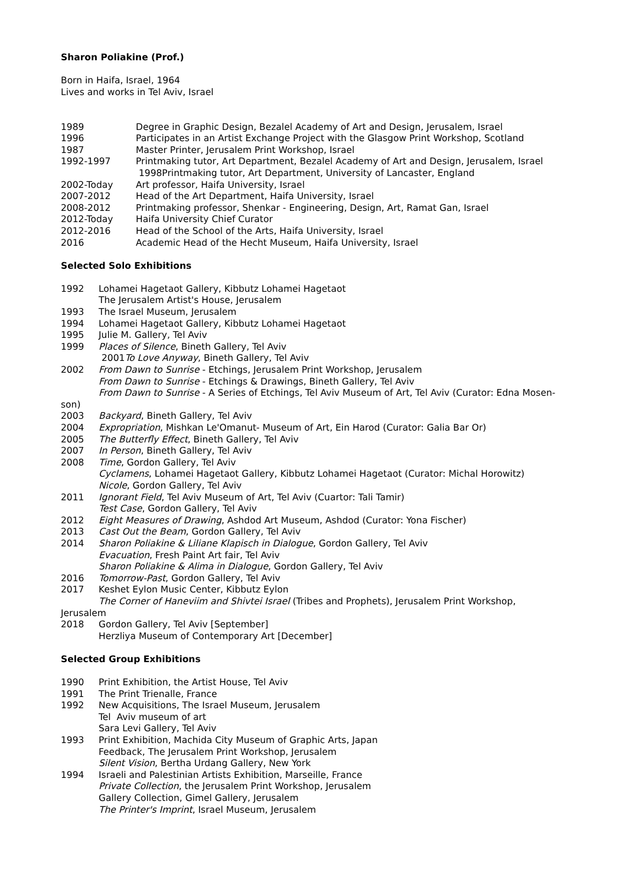Sharon Poliakine (Prof.)
Born in Haifa, Israel, 1964
Lives and works in Tel Aviv, Israel
1989 Degree in Graphic Design, Bezalel Academy of Art and Design, Jerusalem, Israel
1996 Participates in an Artist Exchange Project with the Glasgow Print Workshop, Scotland
1987 Master Printer, Jerusalem Print Workshop, Israel
1992-1997 Printmaking tutor, Art Department, Bezalel Academy of Art and Design, Jerusalem, Israel
1998Printmaking tutor, Art Department, University of Lancaster, England
2002-Today Art professor, Haifa University, Israel
2007-2012 Head of the Art Department, Haifa University, Israel
2008-2012 Printmaking professor, Shenkar - Engineering, Design, Art, Ramat Gan, Israel
2012-Today Haifa University Chief Curator
2012-2016 Head of the School of the Arts, Haifa University, Israel
2016 Academic Head of the Hecht Museum, Haifa University, Israel
Selected Solo Exhibitions
1992 Lohamei Hagetaot Gallery, Kibbutz Lohamei Hagetaot
The Jerusalem Artist's House, Jerusalem
1993 The Israel Museum, Jerusalem
1994 Lohamei Hagetaot Gallery, Kibbutz Lohamei Hagetaot
1995 Julie M. Gallery, Tel Aviv
1999 Places of Silence, Bineth Gallery, Tel Aviv
2001To Love Anyway, Bineth Gallery, Tel Aviv
2002 From Dawn to Sunrise - Etchings, Jerusalem Print Workshop, Jerusalem
From Dawn to Sunrise - Etchings & Drawings, Bineth Gallery, Tel Aviv
From Dawn to Sunrise - A Series of Etchings, Tel Aviv Museum of Art, Tel Aviv (Curator: Edna Mosen-
son)
2003 Backyard, Bineth Gallery, Tel Aviv
2004 Expropriation, Mishkan Le'Omanut- Museum of Art, Ein Harod (Curator: Galia Bar Or)
2005 The Butterfly Effect, Bineth Gallery, Tel Aviv
2007 In Person, Bineth Gallery, Tel Aviv
2008 Time, Gordon Gallery, Tel Aviv
Cyclamens, Lohamei Hagetaot Gallery, Kibbutz Lohamei Hagetaot (Curator: Michal Horowitz)
Nicole, Gordon Gallery, Tel Aviv
2011 Ignorant Field, Tel Aviv Museum of Art, Tel Aviv (Cuartor: Tali Tamir)
Test Case, Gordon Gallery, Tel Aviv
2012 Eight Measures of Drawing, Ashdod Art Museum, Ashdod (Curator: Yona Fischer)
2013 Cast Out the Beam, Gordon Gallery, Tel Aviv
2014 Sharon Poliakine & Liliane Klapisch in Dialogue, Gordon Gallery, Tel Aviv
Evacuation, Fresh Paint Art fair, Tel Aviv
Sharon Poliakine & Alima in Dialogue, Gordon Gallery, Tel Aviv
2016 Tomorrow-Past, Gordon Gallery, Tel Aviv
2017 Keshet Eylon Music Center, Kibbutz Eylon
The Corner of Haneviim and Shivtei Israel (Tribes and Prophets), Jerusalem Print Workshop,
Jerusalem
2018 Gordon Gallery, Tel Aviv [September]
Herzliya Museum of Contemporary Art [December]
Selected Group Exhibitions
1990 Print Exhibition, the Artist House, Tel Aviv
1991 The Print Trienalle, France
1992 New Acquisitions, The Israel Museum, Jerusalem
Tel Aviv museum of art
Sara Levi Gallery, Tel Aviv
1993 Print Exhibition, Machida City Museum of Graphic Arts, Japan
Feedback, The Jerusalem Print Workshop, Jerusalem
Silent Vision, Bertha Urdang Gallery, New York
1994 Israeli and Palestinian Artists Exhibition, Marseille, France
Private Collection, the Jerusalem Print Workshop, Jerusalem
Gallery Collection, Gimel Gallery, Jerusalem
The Printer's Imprint, Israel Museum, Jerusalem